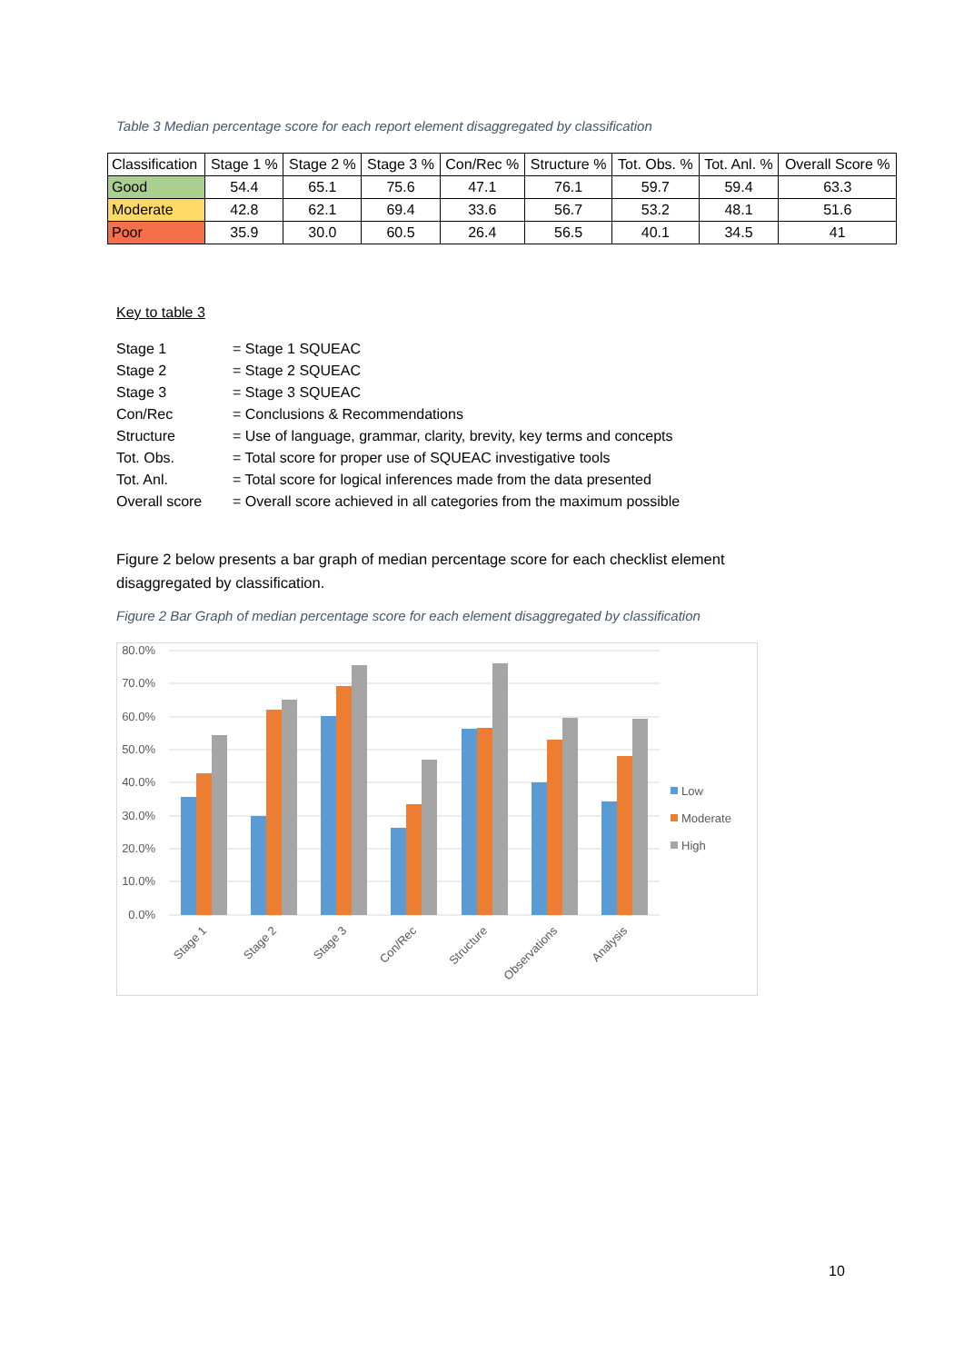Table 3 Median percentage score for each report element disaggregated by classification
| Classification | Stage 1 % | Stage 2 % | Stage 3 % | Con/Rec % | Structure % | Tot. Obs. % | Tot. Anl. % | Overall Score % |
| --- | --- | --- | --- | --- | --- | --- | --- | --- |
| Good | 54.4 | 65.1 | 75.6 | 47.1 | 76.1 | 59.7 | 59.4 | 63.3 |
| Moderate | 42.8 | 62.1 | 69.4 | 33.6 | 56.7 | 53.2 | 48.1 | 51.6 |
| Poor | 35.9 | 30.0 | 60.5 | 26.4 | 56.5 | 40.1 | 34.5 | 41 |
Key to table 3
Stage 1 = Stage 1 SQUEAC
Stage 2 = Stage 2 SQUEAC
Stage 3 = Stage 3 SQUEAC
Con/Rec = Conclusions & Recommendations
Structure = Use of language, grammar, clarity, brevity, key terms and concepts
Tot. Obs. = Total score for proper use of SQUEAC investigative tools
Tot. Anl. = Total score for logical inferences made from the data presented
Overall score = Overall score achieved in all categories from the maximum possible
Figure 2 below presents a bar graph of median percentage score for each checklist element disaggregated by classification.
Figure 2 Bar Graph of median percentage score for each element disaggregated by classification
80.0%
70.0%
60.0%
50.0%
40.0%
30.0%
20.0%
10.0%
0.0%
Stage 1
Stage 2
Stage 3
Con/Rec
Structure
Observations
Analysis
Low
Moderate
High
10